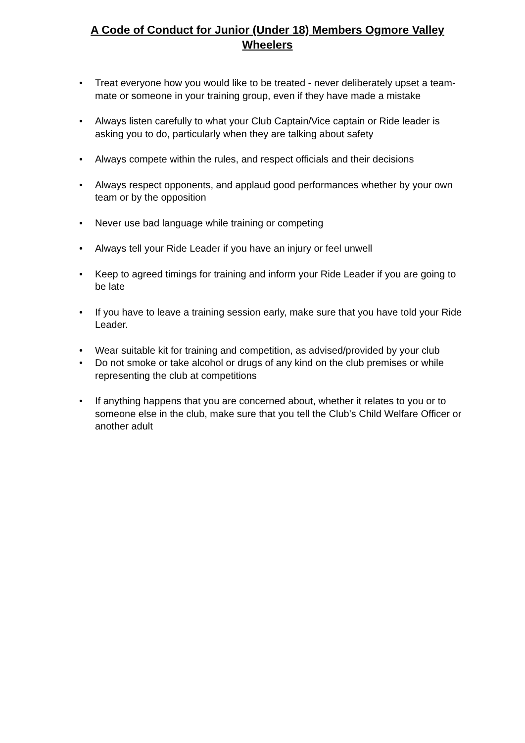A Code of Conduct for Junior (Under 18) Members Ogmore Valley Wheelers
• Treat everyone how you would like to be treated - never deliberately upset a team-mate or someone in your training group, even if they have made a mistake
• Always listen carefully to what your Club Captain/Vice captain or Ride leader is asking you to do, particularly when they are talking about safety
• Always compete within the rules, and respect officials and their decisions
• Always respect opponents, and applaud good performances whether by your own team or by the opposition
• Never use bad language while training or competing
• Always tell your Ride Leader if you have an injury or feel unwell
• Keep to agreed timings for training and inform your Ride Leader if you are going to be late
• If you have to leave a training session early, make sure that you have told your Ride Leader.
• Wear suitable kit for training and competition, as advised/provided by your club
• Do not smoke or take alcohol or drugs of any kind on the club premises or while representing the club at competitions
• If anything happens that you are concerned about, whether it relates to you or to someone else in the club, make sure that you tell the Club’s Child Welfare Officer or another adult